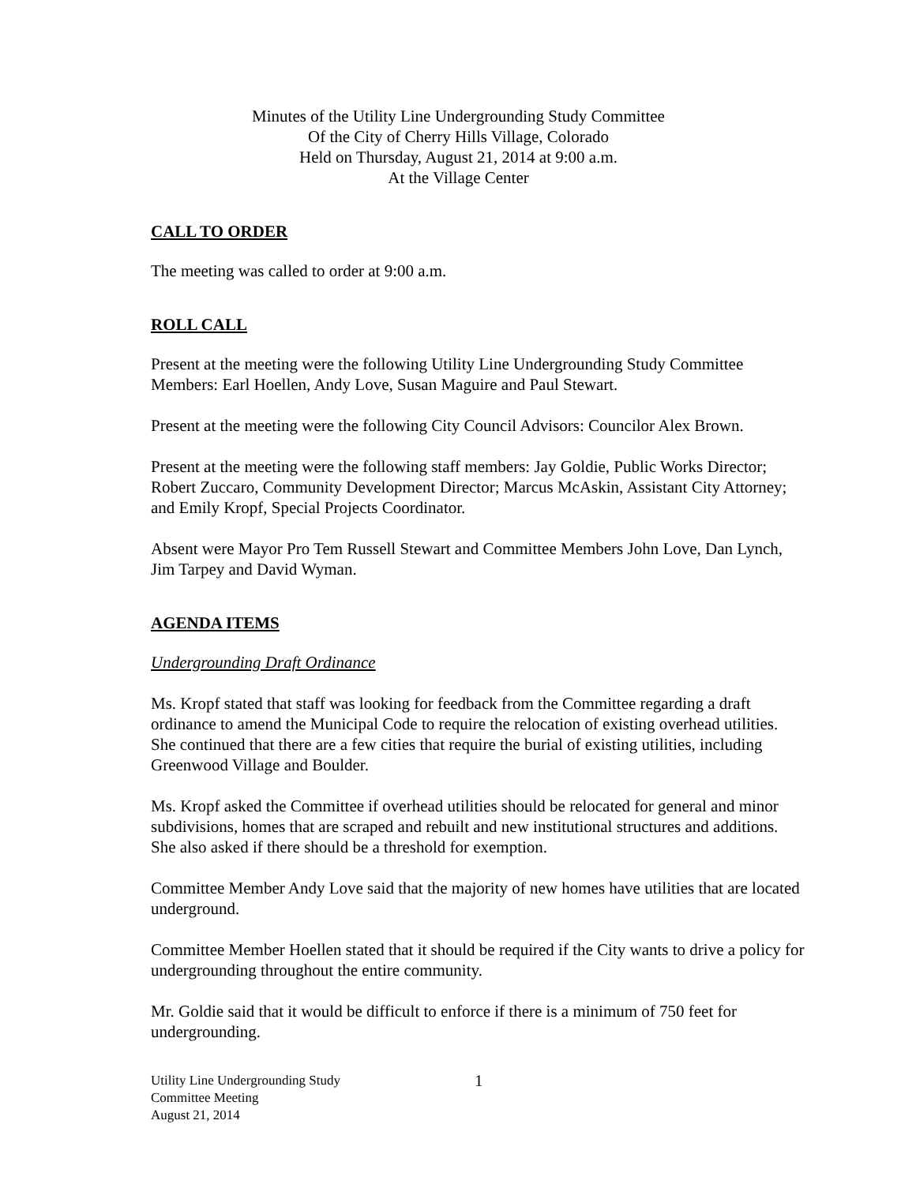Minutes of the Utility Line Undergrounding Study Committee
Of the City of Cherry Hills Village, Colorado
Held on Thursday, August 21, 2014 at 9:00 a.m.
At the Village Center
CALL TO ORDER
The meeting was called to order at 9:00 a.m.
ROLL CALL
Present at the meeting were the following Utility Line Undergrounding Study Committee Members: Earl Hoellen, Andy Love, Susan Maguire and Paul Stewart.
Present at the meeting were the following City Council Advisors: Councilor Alex Brown.
Present at the meeting were the following staff members: Jay Goldie, Public Works Director; Robert Zuccaro, Community Development Director; Marcus McAskin, Assistant City Attorney; and Emily Kropf, Special Projects Coordinator.
Absent were Mayor Pro Tem Russell Stewart and Committee Members John Love, Dan Lynch, Jim Tarpey and David Wyman.
AGENDA ITEMS
Undergrounding Draft Ordinance
Ms. Kropf stated that staff was looking for feedback from the Committee regarding a draft ordinance to amend the Municipal Code to require the relocation of existing overhead utilities. She continued that there are a few cities that require the burial of existing utilities, including Greenwood Village and Boulder.
Ms. Kropf asked the Committee if overhead utilities should be relocated for general and minor subdivisions, homes that are scraped and rebuilt and new institutional structures and additions. She also asked if there should be a threshold for exemption.
Committee Member Andy Love said that the majority of new homes have utilities that are located underground.
Committee Member Hoellen stated that it should be required if the City wants to drive a policy for undergrounding throughout the entire community.
Mr. Goldie said that it would be difficult to enforce if there is a minimum of 750 feet for undergrounding.
Utility Line Undergrounding Study
Committee Meeting
August 21, 2014
1